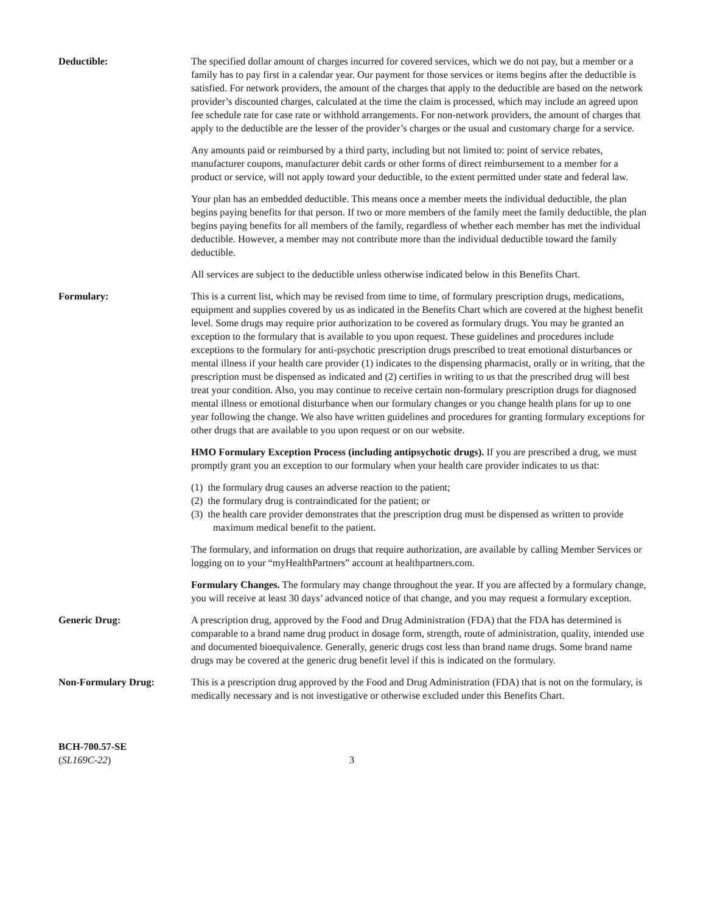Deductible: The specified dollar amount of charges incurred for covered services, which we do not pay, but a member or a family has to pay first in a calendar year. Our payment for those services or items begins after the deductible is satisfied. For network providers, the amount of the charges that apply to the deductible are based on the network provider’s discounted charges, calculated at the time the claim is processed, which may include an agreed upon fee schedule rate for case rate or withhold arrangements. For non-network providers, the amount of charges that apply to the deductible are the lesser of the provider’s charges or the usual and customary charge for a service.
Any amounts paid or reimbursed by a third party, including but not limited to: point of service rebates, manufacturer coupons, manufacturer debit cards or other forms of direct reimbursement to a member for a product or service, will not apply toward your deductible, to the extent permitted under state and federal law.
Your plan has an embedded deductible. This means once a member meets the individual deductible, the plan begins paying benefits for that person. If two or more members of the family meet the family deductible, the plan begins paying benefits for all members of the family, regardless of whether each member has met the individual deductible. However, a member may not contribute more than the individual deductible toward the family deductible.
All services are subject to the deductible unless otherwise indicated below in this Benefits Chart.
Formulary: This is a current list, which may be revised from time to time, of formulary prescription drugs, medications, equipment and supplies covered by us as indicated in the Benefits Chart which are covered at the highest benefit level. Some drugs may require prior authorization to be covered as formulary drugs. You may be granted an exception to the formulary that is available to you upon request. These guidelines and procedures include exceptions to the formulary for anti-psychotic prescription drugs prescribed to treat emotional disturbances or mental illness if your health care provider (1) indicates to the dispensing pharmacist, orally or in writing, that the prescription must be dispensed as indicated and (2) certifies in writing to us that the prescribed drug will best treat your condition. Also, you may continue to receive certain non-formulary prescription drugs for diagnosed mental illness or emotional disturbance when our formulary changes or you change health plans for up to one year following the change. We also have written guidelines and procedures for granting formulary exceptions for other drugs that are available to you upon request or on our website.
HMO Formulary Exception Process (including antipsychotic drugs). If you are prescribed a drug, we must promptly grant you an exception to our formulary when your health care provider indicates to us that:
(1) the formulary drug causes an adverse reaction to the patient;
(2) the formulary drug is contraindicated for the patient; or
(3) the health care provider demonstrates that the prescription drug must be dispensed as written to provide maximum medical benefit to the patient.
The formulary, and information on drugs that require authorization, are available by calling Member Services or logging on to your “myHealthPartners” account at healthpartners.com.
Formulary Changes. The formulary may change throughout the year. If you are affected by a formulary change, you will receive at least 30 days’ advanced notice of that change, and you may request a formulary exception.
Generic Drug: A prescription drug, approved by the Food and Drug Administration (FDA) that the FDA has determined is comparable to a brand name drug product in dosage form, strength, route of administration, quality, intended use and documented bioequivalence. Generally, generic drugs cost less than brand name drugs. Some brand name drugs may be covered at the generic drug benefit level if this is indicated on the formulary.
Non-Formulary Drug: This is a prescription drug approved by the Food and Drug Administration (FDA) that is not on the formulary, is medically necessary and is not investigative or otherwise excluded under this Benefits Chart.
BCH-700.57-SE
(SL169C-22)
3